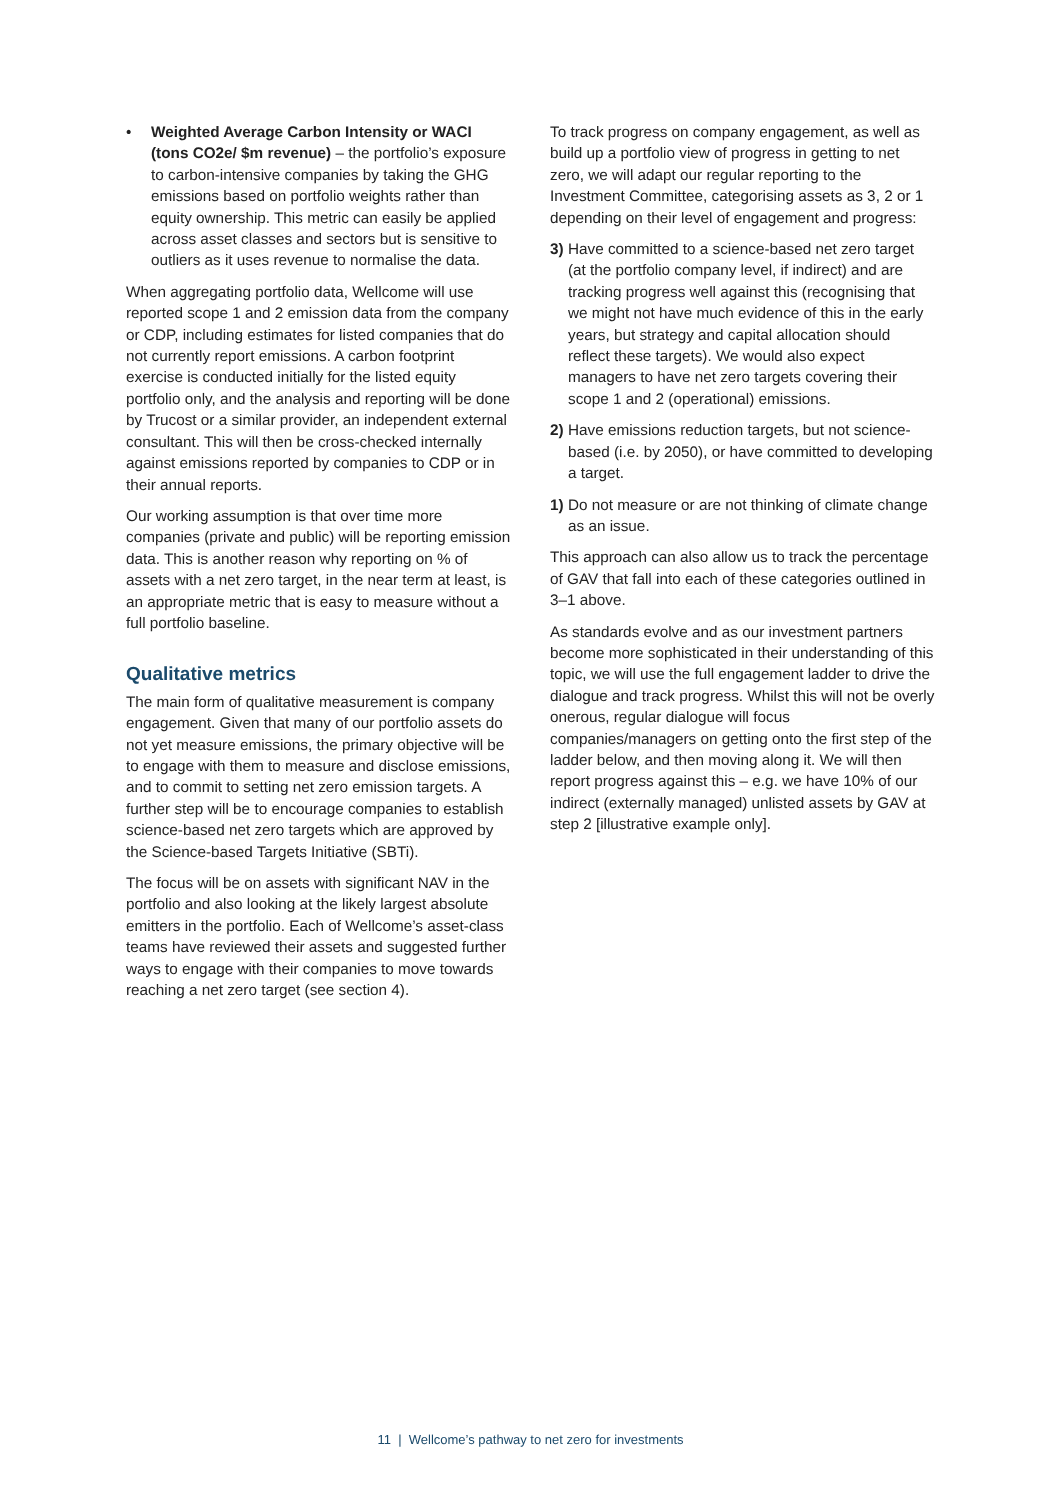• Weighted Average Carbon Intensity or WACI (tons CO2e/ $m revenue) – the portfolio’s exposure to carbon-intensive companies by taking the GHG emissions based on portfolio weights rather than equity ownership. This metric can easily be applied across asset classes and sectors but is sensitive to outliers as it uses revenue to normalise the data.
When aggregating portfolio data, Wellcome will use reported scope 1 and 2 emission data from the company or CDP, including estimates for listed companies that do not currently report emissions. A carbon footprint exercise is conducted initially for the listed equity portfolio only, and the analysis and reporting will be done by Trucost or a similar provider, an independent external consultant. This will then be cross-checked internally against emissions reported by companies to CDP or in their annual reports.
Our working assumption is that over time more companies (private and public) will be reporting emission data. This is another reason why reporting on % of assets with a net zero target, in the near term at least, is an appropriate metric that is easy to measure without a full portfolio baseline.
Qualitative metrics
The main form of qualitative measurement is company engagement. Given that many of our portfolio assets do not yet measure emissions, the primary objective will be to engage with them to measure and disclose emissions, and to commit to setting net zero emission targets. A further step will be to encourage companies to establish science-based net zero targets which are approved by the Science-based Targets Initiative (SBTi).
The focus will be on assets with significant NAV in the portfolio and also looking at the likely largest absolute emitters in the portfolio. Each of Wellcome’s asset-class teams have reviewed their assets and suggested further ways to engage with their companies to move towards reaching a net zero target (see section 4).
To track progress on company engagement, as well as build up a portfolio view of progress in getting to net zero, we will adapt our regular reporting to the Investment Committee, categorising assets as 3, 2 or 1 depending on their level of engagement and progress:
3)
Have committed to a science-based net zero target (at the portfolio company level, if indirect) and are tracking progress well against this (recognising that we might not have much evidence of this in the early years, but strategy and capital allocation should reflect these targets). We would also expect managers to have net zero targets covering their scope 1 and 2 (operational) emissions.
2)
Have emissions reduction targets, but not science-based (i.e. by 2050), or have committed to developing a target.
1)
Do not measure or are not thinking of climate change as an issue.
This approach can also allow us to track the percentage of GAV that fall into each of these categories outlined in 3–1 above.
As standards evolve and as our investment partners become more sophisticated in their understanding of this topic, we will use the full engagement ladder to drive the dialogue and track progress. Whilst this will not be overly onerous, regular dialogue will focus companies/managers on getting onto the first step of the ladder below, and then moving along it. We will then report progress against this – e.g. we have 10% of our indirect (externally managed) unlisted assets by GAV at step 2 [illustrative example only].
11 | Wellcome’s pathway to net zero for investments